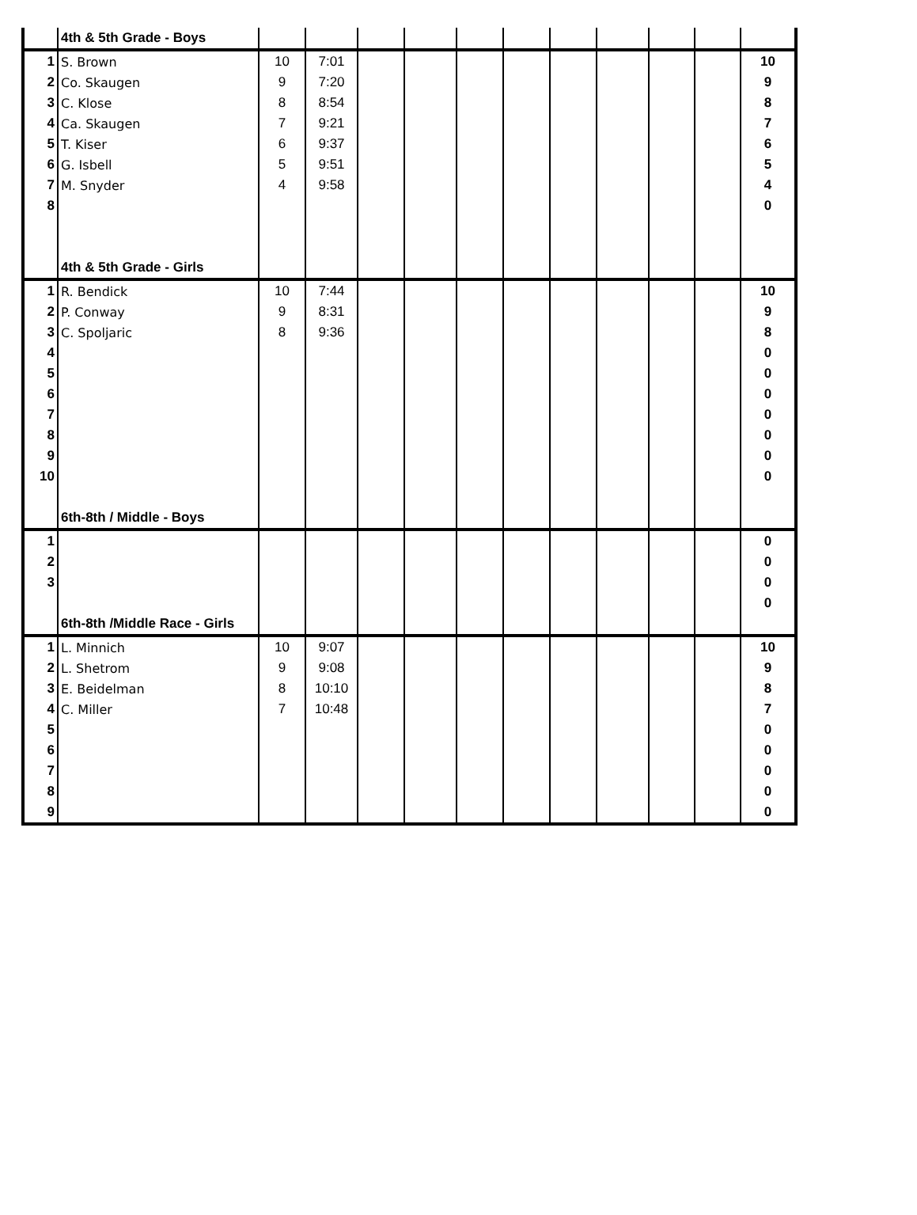| | 4th & 5th Grade - Boys | | | | | | | | | | | |
| 1 | S. Brown | 10 | 7:01 | | | | | | | | | 10 |
| 2 | Co. Skaugen | 9 | 7:20 | | | | | | | | | 9 |
| 3 | C. Klose | 8 | 8:54 | | | | | | | | | 8 |
| 4 | Ca. Skaugen | 7 | 9:21 | | | | | | | | | 7 |
| 5 | T. Kiser | 6 | 9:37 | | | | | | | | | 6 |
| 6 | G. Isbell | 5 | 9:51 | | | | | | | | | 5 |
| 7 | M. Snyder | 4 | 9:58 | | | | | | | | | 4 |
| 8 | | | | | | | | | | | | 0 |
| | 4th & 5th Grade - Girls | | | | | | | | | | | |
| 1 | R. Bendick | 10 | 7:44 | | | | | | | | | 10 |
| 2 | P. Conway | 9 | 8:31 | | | | | | | | | 9 |
| 3 | C. Spoljaric | 8 | 9:36 | | | | | | | | | 8 |
| 4 | | | | | | | | | | | | 0 |
| 5 | | | | | | | | | | | | 0 |
| 6 | | | | | | | | | | | | 0 |
| 7 | | | | | | | | | | | | 0 |
| 8 | | | | | | | | | | | | 0 |
| 9 | | | | | | | | | | | | 0 |
| 10 | | | | | | | | | | | | 0 |
| | 6th-8th / Middle - Boys | | | | | | | | | | | |
| 1 | | | | | | | | | | | | 0 |
| 2 | | | | | | | | | | | | 0 |
| 3 | | | | | | | | | | | | 0 |
| | | | | | | | | | | | | 0 |
| | 6th-8th /Middle Race - Girls | | | | | | | | | | | |
| 1 | L. Minnich | 10 | 9:07 | | | | | | | | | 10 |
| 2 | L. Shetrom | 9 | 9:08 | | | | | | | | | 9 |
| 3 | E. Beidelman | 8 | 10:10 | | | | | | | | | 8 |
| 4 | C. Miller | 7 | 10:48 | | | | | | | | | 7 |
| 5 | | | | | | | | | | | | 0 |
| 6 | | | | | | | | | | | | 0 |
| 7 | | | | | | | | | | | | 0 |
| 8 | | | | | | | | | | | | 0 |
| 9 | | | | | | | | | | | | 0 |